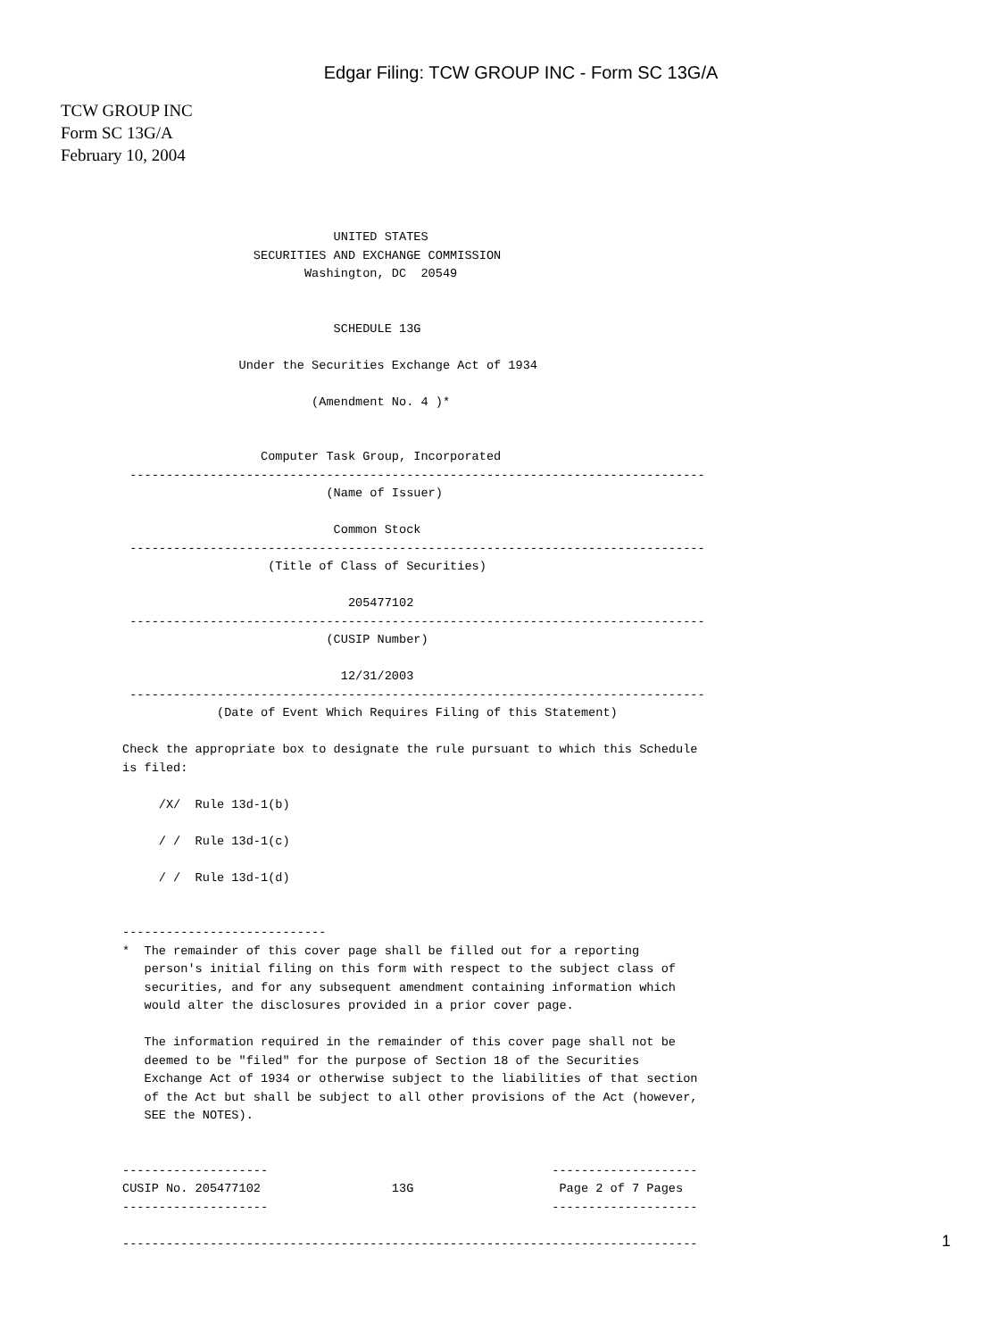Edgar Filing: TCW GROUP INC - Form SC 13G/A
TCW GROUP INC
Form SC 13G/A
February 10, 2004
                             UNITED STATES
                  SECURITIES AND EXCHANGE COMMISSION
                         Washington, DC  20549


                             SCHEDULE 13G

                Under the Securities Exchange Act of 1934

                          (Amendment No. 4 )*


                   Computer Task Group, Incorporated
 -------------------------------------------------------------------------------
                            (Name of Issuer)

                             Common Stock
 -------------------------------------------------------------------------------
                    (Title of Class of Securities)

                               205477102
 -------------------------------------------------------------------------------
                            (CUSIP Number)

                              12/31/2003
 -------------------------------------------------------------------------------
             (Date of Event Which Requires Filing of this Statement)

Check the appropriate box to designate the rule pursuant to which this Schedule
is filed:

     /X/  Rule 13d-1(b)

     / /  Rule 13d-1(c)

     / /  Rule 13d-1(d)


----------------------------
*  The remainder of this cover page shall be filled out for a reporting
   person's initial filing on this form with respect to the subject class of
   securities, and for any subsequent amendment containing information which
   would alter the disclosures provided in a prior cover page.

   The information required in the remainder of this cover page shall not be
   deemed to be "filed" for the purpose of Section 18 of the Securities
   Exchange Act of 1934 or otherwise subject to the liabilities of that section
   of the Act but shall be subject to all other provisions of the Act (however,
   SEE the NOTES).


--------------------                                       --------------------
CUSIP No. 205477102                  13G                    Page 2 of 7 Pages
--------------------                                       --------------------

-------------------------------------------------------------------------------
1